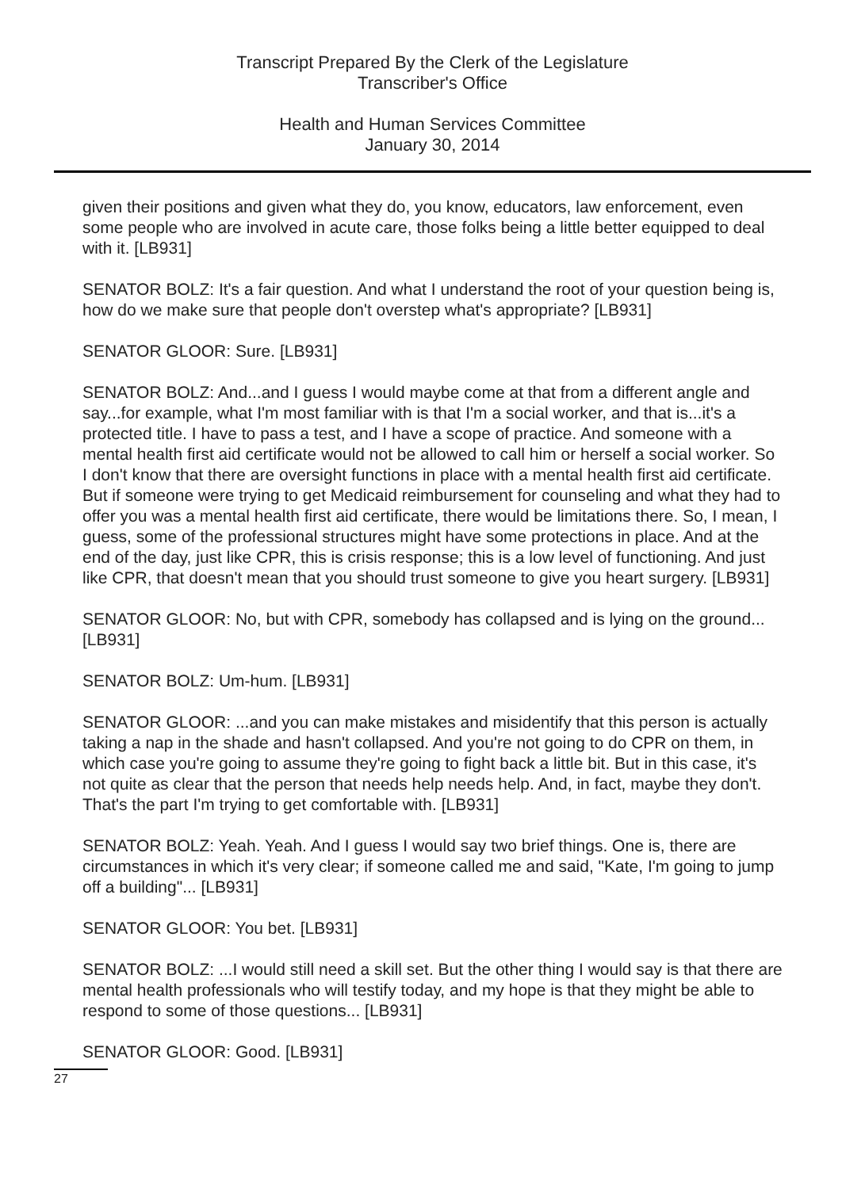Transcript Prepared By the Clerk of the Legislature
Transcriber's Office
Health and Human Services Committee
January 30, 2014
given their positions and given what they do, you know, educators, law enforcement, even some people who are involved in acute care, those folks being a little better equipped to deal with it. [LB931]
SENATOR BOLZ: It's a fair question. And what I understand the root of your question being is, how do we make sure that people don't overstep what's appropriate? [LB931]
SENATOR GLOOR: Sure. [LB931]
SENATOR BOLZ: And...and I guess I would maybe come at that from a different angle and say...for example, what I'm most familiar with is that I'm a social worker, and that is...it's a protected title. I have to pass a test, and I have a scope of practice. And someone with a mental health first aid certificate would not be allowed to call him or herself a social worker. So I don't know that there are oversight functions in place with a mental health first aid certificate. But if someone were trying to get Medicaid reimbursement for counseling and what they had to offer you was a mental health first aid certificate, there would be limitations there. So, I mean, I guess, some of the professional structures might have some protections in place. And at the end of the day, just like CPR, this is crisis response; this is a low level of functioning. And just like CPR, that doesn't mean that you should trust someone to give you heart surgery. [LB931]
SENATOR GLOOR: No, but with CPR, somebody has collapsed and is lying on the ground... [LB931]
SENATOR BOLZ: Um-hum. [LB931]
SENATOR GLOOR: ...and you can make mistakes and misidentify that this person is actually taking a nap in the shade and hasn't collapsed. And you're not going to do CPR on them, in which case you're going to assume they're going to fight back a little bit. But in this case, it's not quite as clear that the person that needs help needs help. And, in fact, maybe they don't. That's the part I'm trying to get comfortable with. [LB931]
SENATOR BOLZ: Yeah. Yeah. And I guess I would say two brief things. One is, there are circumstances in which it's very clear; if someone called me and said, "Kate, I'm going to jump off a building"... [LB931]
SENATOR GLOOR: You bet. [LB931]
SENATOR BOLZ: ...I would still need a skill set. But the other thing I would say is that there are mental health professionals who will testify today, and my hope is that they might be able to respond to some of those questions... [LB931]
SENATOR GLOOR: Good. [LB931]
27